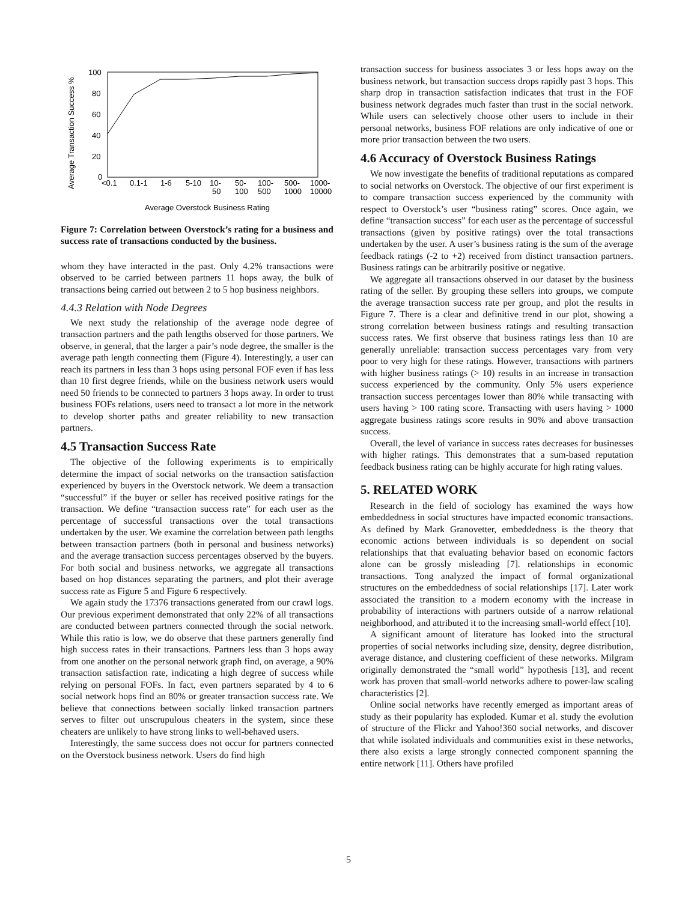Average Transaction Success %
100
80
60
40
20
0
<0.1
0.1-1
1-6
5-10
10-
50
50-
100
100-
500
500-
1000
1000-
10000
Average Overstock Business Rating
Figure 7: Correlation between Overstock’s rating for a business and success rate of transactions conducted by the business.
whom they have interacted in the past. Only 4.2% transactions were observed to be carried between partners 11 hops away, the bulk of transactions being carried out between 2 to 5 hop business neighbors.
4.4.3 Relation with Node Degrees
We next study the relationship of the average node degree of transaction partners and the path lengths observed for those partners. We observe, in general, that the larger a pair’s node degree, the smaller is the average path length connecting them (Figure 4). Interestingly, a user can reach its partners in less than 3 hops using personal FOF even if has less than 10 first degree friends, while on the business network users would need 50 friends to be connected to partners 3 hops away. In order to trust business FOFs relations, users need to transact a lot more in the network to develop shorter paths and greater reliability to new transaction partners.
4.5 Transaction Success Rate
The objective of the following experiments is to empirically determine the impact of social networks on the transaction satisfaction experienced by buyers in the Overstock network. We deem a transaction “successful” if the buyer or seller has received positive ratings for the transaction. We define “transaction success rate” for each user as the percentage of successful transactions over the total transactions undertaken by the user. We examine the correlation between path lengths between transaction partners (both in personal and business networks) and the average transaction success percentages observed by the buyers. For both social and business networks, we aggregate all transactions based on hop distances separating the partners, and plot their average success rate as Figure 5 and Figure 6 respectively.
We again study the 17376 transactions generated from our crawl logs. Our previous experiment demonstrated that only 22% of all transactions are conducted between partners connected through the social network. While this ratio is low, we do observe that these partners generally find high success rates in their transactions. Partners less than 3 hops away from one another on the personal network graph find, on average, a 90% transaction satisfaction rate, indicating a high degree of success while relying on personal FOFs. In fact, even partners separated by 4 to 6 social network hops find an 80% or greater transaction success rate. We believe that connections between socially linked transaction partners serves to filter out unscrupulous cheaters in the system, since these cheaters are unlikely to have strong links to well-behaved users.
Interestingly, the same success does not occur for partners connected on the Overstock business network. Users do find high
transaction success for business associates 3 or less hops away on the business network, but transaction success drops rapidly past 3 hops. This sharp drop in transaction satisfaction indicates that trust in the FOF business network degrades much faster than trust in the social network. While users can selectively choose other users to include in their personal networks, business FOF relations are only indicative of one or more prior transaction between the two users.
4.6 Accuracy of Overstock Business Ratings
We now investigate the benefits of traditional reputations as compared to social networks on Overstock. The objective of our first experiment is to compare transaction success experienced by the community with respect to Overstock’s user “business rating” scores. Once again, we define “transaction success” for each user as the percentage of successful transactions (given by positive ratings) over the total transactions undertaken by the user. A user’s business rating is the sum of the average feedback ratings (-2 to +2) received from distinct transaction partners. Business ratings can be arbitrarily positive or negative.
We aggregate all transactions observed in our dataset by the business rating of the seller. By grouping these sellers into groups, we compute the average transaction success rate per group, and plot the results in Figure 7. There is a clear and definitive trend in our plot, showing a strong correlation between business ratings and resulting transaction success rates. We first observe that business ratings less than 10 are generally unreliable: transaction success percentages vary from very poor to very high for these ratings. However, transactions with partners with higher business ratings (> 10) results in an increase in transaction success experienced by the community. Only 5% users experience transaction success percentages lower than 80% while transacting with users having > 100 rating score. Transacting with users having > 1000 aggregate business ratings score results in 90% and above transaction success.
Overall, the level of variance in success rates decreases for businesses with higher ratings. This demonstrates that a sum-based reputation feedback business rating can be highly accurate for high rating values.
5. RELATED WORK
Research in the field of sociology has examined the ways how embeddedness in social structures have impacted economic transactions. As defined by Mark Granovetter, embeddedness is the theory that economic actions between individuals is so dependent on social relationships that that evaluating behavior based on economic factors alone can be grossly misleading [7]. relationships in economic transactions. Tong analyzed the impact of formal organizational structures on the embeddedness of social relationships [17]. Later work associated the transition to a modern economy with the increase in probability of interactions with partners outside of a narrow relational neighborhood, and attributed it to the increasing small-world effect [10].
A significant amount of literature has looked into the structural properties of social networks including size, density, degree distribution, average distance, and clustering coefficient of these networks. Milgram originally demonstrated the “small world” hypothesis [13], and recent work has proven that small-world networks adhere to power-law scaling characteristics [2].
Online social networks have recently emerged as important areas of study as their popularity has exploded. Kumar et al. study the evolution of structure of the Flickr and Yahoo!360 social networks, and discover that while isolated individuals and communities exist in these networks, there also exists a large strongly connected component spanning the entire network [11]. Others have profiled
5